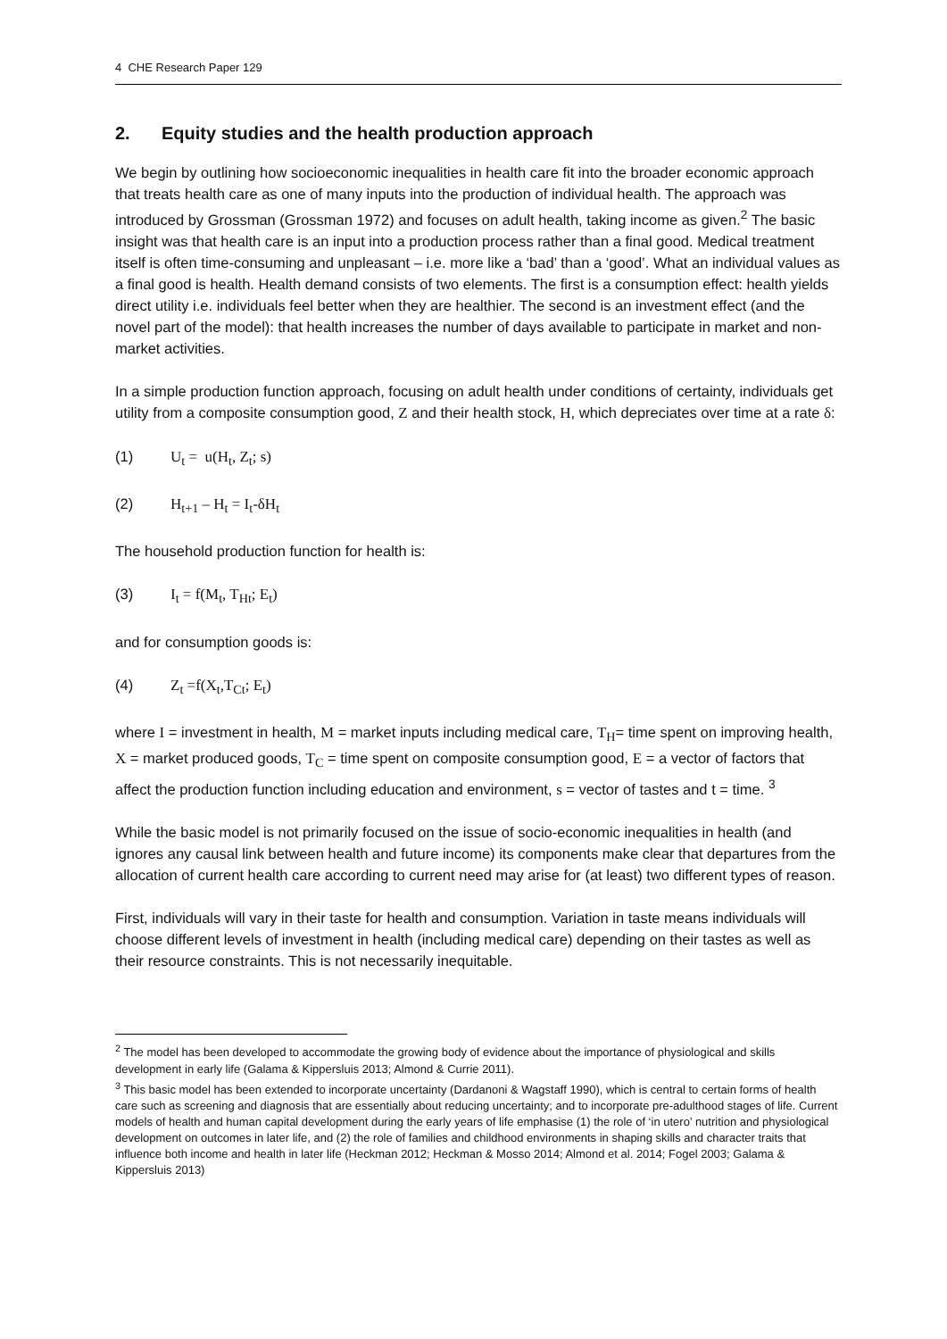4 CHE Research Paper 129
2. Equity studies and the health production approach
We begin by outlining how socioeconomic inequalities in health care fit into the broader economic approach that treats health care as one of many inputs into the production of individual health. The approach was introduced by Grossman (Grossman 1972) and focuses on adult health, taking income as given.<sup>2</sup> The basic insight was that health care is an input into a production process rather than a final good. Medical treatment itself is often time-consuming and unpleasant – i.e. more like a ‘bad’ than a ‘good’. What an individual values as a final good is health. Health demand consists of two elements. The first is a consumption effect: health yields direct utility i.e. individuals feel better when they are healthier. The second is an investment effect (and the novel part of the model): that health increases the number of days available to participate in market and non-market activities.
In a simple production function approach, focusing on adult health under conditions of certainty, individuals get utility from a composite consumption good, Z and their health stock, H, which depreciates over time at a rate δ:
(1) U<sub>t</sub> = u(H<sub>t</sub>, Z<sub>t</sub>; s)
(2) H<sub>t+1</sub> – H<sub>t</sub> = I<sub>t</sub>-δH<sub>t</sub>
The household production function for health is:
(3) I<sub>t</sub> = f(M<sub>t</sub>, T<sub>Ht</sub>; E<sub>t</sub>)
and for consumption goods is:
(4) Z<sub>t</sub> =f(X<sub>t</sub>,T<sub>Ct</sub>; E<sub>t</sub>)
where I = investment in health, M = market inputs including medical care, T<sub>H</sub>= time spent on improving health, X = market produced goods, T<sub>C</sub> = time spent on composite consumption good, E = a vector of factors that affect the production function including education and environment, s = vector of tastes and t = time. <sup>3</sup>
While the basic model is not primarily focused on the issue of socio-economic inequalities in health (and ignores any causal link between health and future income) its components make clear that departures from the allocation of current health care according to current need may arise for (at least) two different types of reason.
First, individuals will vary in their taste for health and consumption. Variation in taste means individuals will choose different levels of investment in health (including medical care) depending on their tastes as well as their resource constraints. This is not necessarily inequitable.
<sup>2</sup> The model has been developed to accommodate the growing body of evidence about the importance of physiological and skills development in early life (Galama & Kippersluis 2013; Almond & Currie 2011).
<sup>3</sup> This basic model has been extended to incorporate uncertainty (Dardanoni & Wagstaff 1990), which is central to certain forms of health care such as screening and diagnosis that are essentially about reducing uncertainty; and to incorporate pre-adulthood stages of life. Current models of health and human capital development during the early years of life emphasise (1) the role of ‘in utero’ nutrition and physiological development on outcomes in later life, and (2) the role of families and childhood environments in shaping skills and character traits that influence both income and health in later life (Heckman 2012; Heckman & Mosso 2014; Almond et al. 2014; Fogel 2003; Galama & Kippersluis 2013)